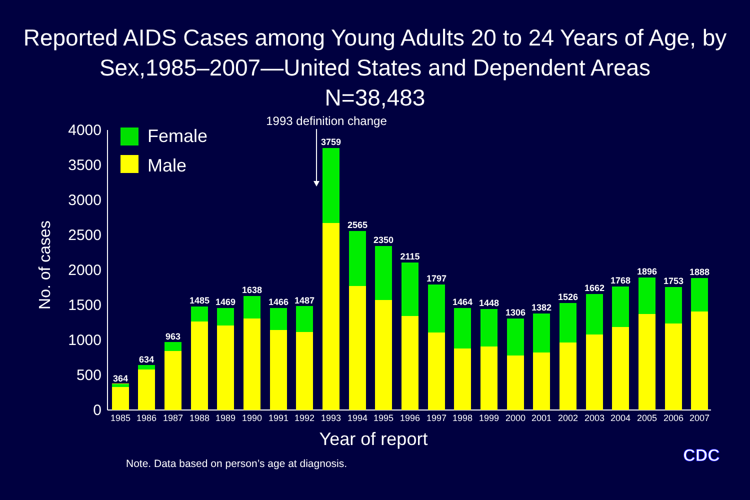Reported AIDS Cases among Young Adults 20 to 24 Years of Age, by Sex,1985–2007—United States and Dependent Areas
N=38,483
1993 definition change
Female
Male
No. of cases
0
500
1000
1500
2000
2500
3000
3500
4000
1985
1986
1987
1988
1989
1990
1991
1992
1993
1994
1995
1996
1997
1998
1999
2000
2001
2002
2003
2004
2005
2006
2007
Year of report
CDC
364
634
963
1485
1469
1638
1466
1487
3759
2565
2350
2115
1797
1464
1448
1306
1382
1526
1662
1768
1896
1753
1888
Note. Data based on person’s age at diagnosis.